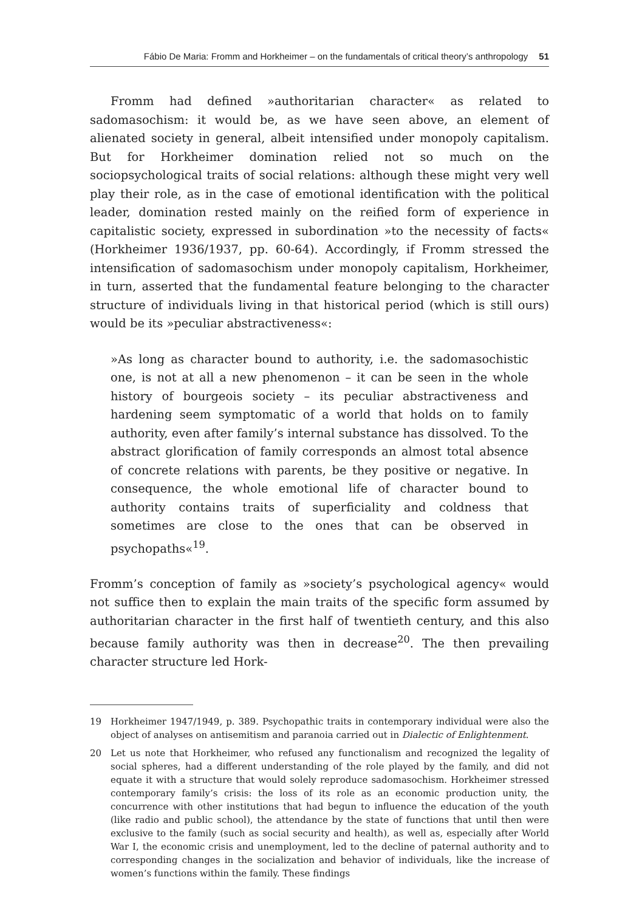Fábio De Maria: Fromm and Horkheimer – on the fundamentals of critical theory’s anthropology 51
Fromm had defined »authoritarian character« as related to sadomasochism: it would be, as we have seen above, an element of alienated society in general, albeit intensified under monopoly capitalism. But for Horkheimer domination relied not so much on the sociopsychological traits of social relations: although these might very well play their role, as in the case of emotional identification with the political leader, domination rested mainly on the reified form of experience in capitalistic society, expressed in subordination »to the necessity of facts« (Horkheimer 1936/1937, pp. 60-64). Accordingly, if Fromm stressed the intensification of sadomasochism under monopoly capitalism, Horkheimer, in turn, asserted that the fundamental feature belonging to the character structure of individuals living in that historical period (which is still ours) would be its »peculiar abstractiveness«:
»As long as character bound to authority, i.e. the sadomasochistic one, is not at all a new phenomenon – it can be seen in the whole history of bourgeois society – its peculiar abstractiveness and hardening seem symptomatic of a world that holds on to family authority, even after family’s internal substance has dissolved. To the abstract glorification of family corresponds an almost total absence of concrete relations with parents, be they positive or negative. In consequence, the whole emotional life of character bound to authority contains traits of superficiality and coldness that sometimes are close to the ones that can be observed in psychopaths«<sup>19</sup>.
Fromm’s conception of family as »society’s psychological agency« would not suffice then to explain the main traits of the specific form assumed by authoritarian character in the first half of twentieth century, and this also because family authority was then in decrease<sup>20</sup>. The then prevailing character structure led Hork-
19 Horkheimer 1947/1949, p. 389. Psychopathic traits in contemporary individual were also the object of analyses on antisemitism and paranoia carried out in Dialectic of Enlightenment.
20 Let us note that Horkheimer, who refused any functionalism and recognized the legality of social spheres, had a different understanding of the role played by the family, and did not equate it with a structure that would solely reproduce sadomasochism. Horkheimer stressed contemporary family’s crisis: the loss of its role as an economic production unity, the concurrence with other institutions that had begun to influence the education of the youth (like radio and public school), the attendance by the state of functions that until then were exclusive to the family (such as social security and health), as well as, especially after World War I, the economic crisis and unemployment, led to the decline of paternal authority and to corresponding changes in the socialization and behavior of individuals, like the increase of women’s functions within the family. These findings